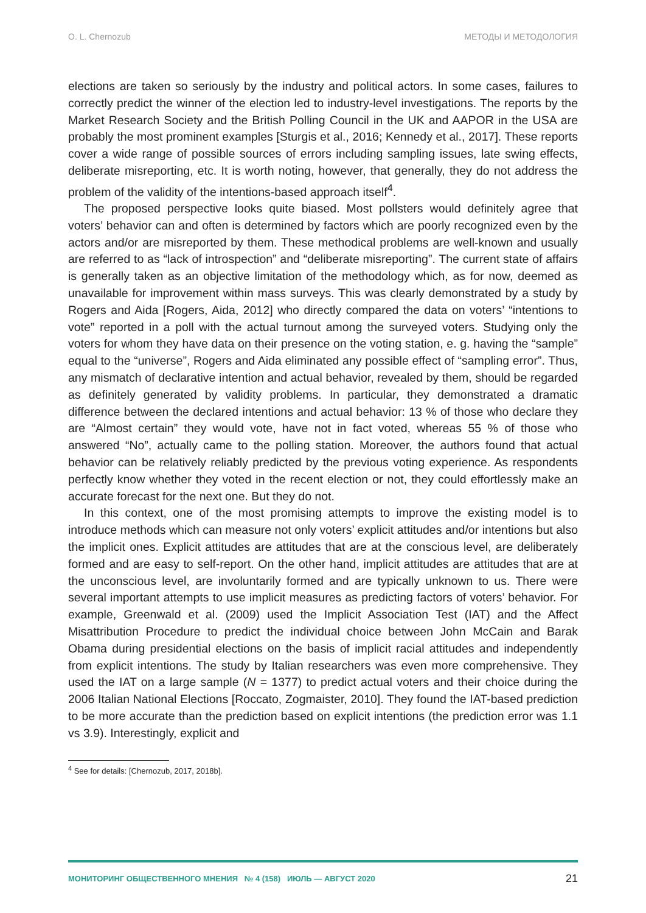O. L. Chernozub МЕТОДЫ И МЕТОДОЛОГИЯ
elections are taken so seriously by the industry and political actors. In some cases, failures to correctly predict the winner of the election led to industry-level investigations. The reports by the Market Research Society and the British Polling Council in the UK and AAPOR in the USA are probably the most prominent examples [Sturgis et al., 2016; Kennedy et al., 2017]. These reports cover a wide range of possible sources of errors including sampling issues, late swing effects, deliberate misreporting, etc. It is worth noting, however, that generally, they do not address the problem of the validity of the intentions-based approach itself<sup>4</sup>.
The proposed perspective looks quite biased. Most pollsters would definitely agree that voters’ behavior can and often is determined by factors which are poorly recognized even by the actors and/or are misreported by them. These methodical problems are well-known and usually are referred to as “lack of introspection” and “deliberate misreporting”. The current state of affairs is generally taken as an objective limitation of the methodology which, as for now, deemed as unavailable for improvement within mass surveys. This was clearly demonstrated by a study by Rogers and Aida [Rogers, Aida, 2012] who directly compared the data on voters’ “intentions to vote” reported in a poll with the actual turnout among the surveyed voters. Studying only the voters for whom they have data on their presence on the voting station, e. g. having the “sample” equal to the “universe”, Rogers and Aida eliminated any possible effect of “sampling error”. Thus, any mismatch of declarative intention and actual behavior, revealed by them, should be regarded as definitely generated by validity problems. In particular, they demonstrated a dramatic difference between the declared intentions and actual behavior: 13 % of those who declare they are “Almost certain” they would vote, have not in fact voted, whereas 55 % of those who answered “No”, actually came to the polling station. Moreover, the authors found that actual behavior can be relatively reliably predicted by the previous voting experience. As respondents perfectly know whether they voted in the recent election or not, they could effortlessly make an accurate forecast for the next one. But they do not.
In this context, one of the most promising attempts to improve the existing model is to introduce methods which can measure not only voters’ explicit attitudes and/or intentions but also the implicit ones. Explicit attitudes are attitudes that are at the conscious level, are deliberately formed and are easy to self-report. On the other hand, implicit attitudes are attitudes that are at the unconscious level, are involuntarily formed and are typically unknown to us. There were several important attempts to use implicit measures as predicting factors of voters’ behavior. For example, Greenwald et al. (2009) used the Implicit Association Test (IAT) and the Affect Misattribution Procedure to predict the individual choice between John McCain and Barak Obama during presidential elections on the basis of implicit racial attitudes and independently from explicit intentions. The study by Italian researchers was even more comprehensive. They used the IAT on a large sample (N = 1377) to predict actual voters and their choice during the 2006 Italian National Elections [Roccato, Zogmaister, 2010]. They found the IAT-based prediction to be more accurate than the prediction based on explicit intentions (the prediction error was 1.1 vs 3.9). Interestingly, explicit and
<sup>4</sup> See for details: [Chernozub, 2017, 2018b].
МОНИТОРИНГ ОБЩЕСТВЕННОГО МНЕНИЯ № 4 (158) ИЮЛЬ — АВГУСТ 2020 21